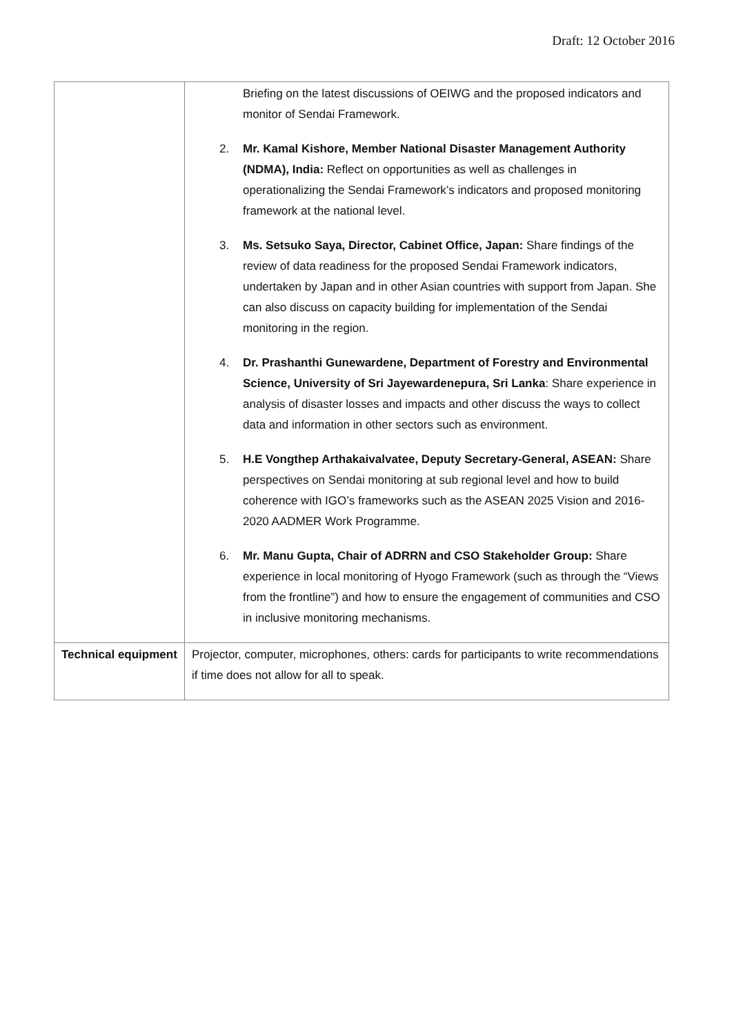Draft: 12 October 2016
| | Briefing on the latest discussions of OEIWG and the proposed indicators and monitor of Sendai Framework. 2. Mr. Kamal Kishore, Member National Disaster Management Authority (NDMA), India: Reflect on opportunities as well as challenges in operationalizing the Sendai Framework’s indicators and proposed monitoring framework at the national level. 3. Ms. Setsuko Saya, Director, Cabinet Office, Japan: Share findings of the review of data readiness for the proposed Sendai Framework indicators, undertaken by Japan and in other Asian countries with support from Japan. She can also discuss on capacity building for implementation of the Sendai monitoring in the region. 4. Dr. Prashanthi Gunewardene, Department of Forestry and Environmental Science, University of Sri Jayewardenepura, Sri Lanka : Share experience in analysis of disaster losses and impacts and other discuss the ways to collect data and information in other sectors such as environment. 5. H.E Vongthep Arthakaivalvatee, Deputy Secretary-General, ASEAN: Share perspectives on Sendai monitoring at sub regional level and how to build coherence with IGO’s frameworks such as the ASEAN 2025 Vision and 2016-2020 AADMER Work Programme. 6. Mr. Manu Gupta, Chair of ADRRN and CSO Stakeholder Group: Share experience in local monitoring of Hyogo Framework (such as through the “Views from the frontline”) and how to ensure the engagement of communities and CSO in inclusive monitoring mechanisms. |
| Technical equipment | Projector, computer, microphones, others: cards for participants to write recommendations if time does not allow for all to speak. |